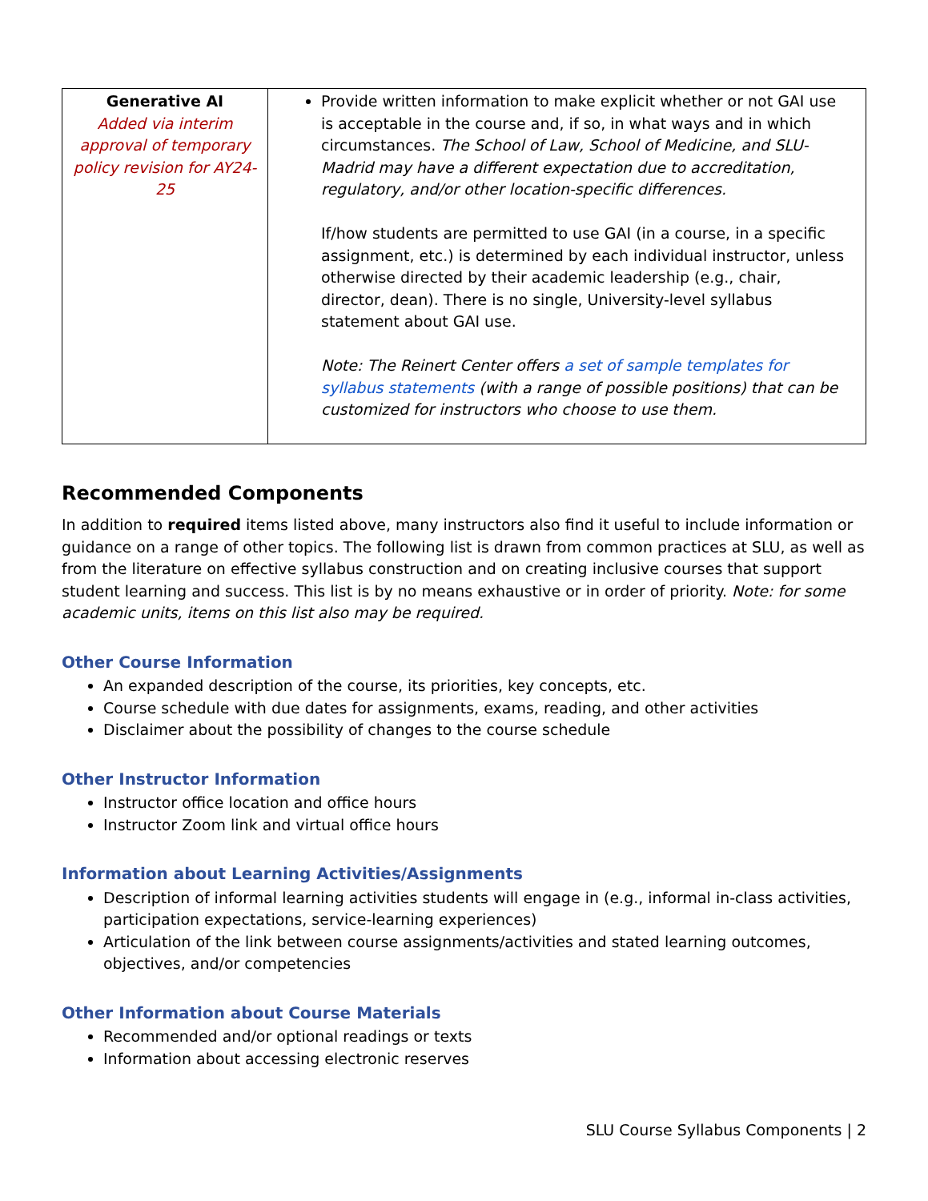| Generative AI Added via interim approval of temporary policy revision for AY24-25 | Provide written information to make explicit whether or not GAI use is acceptable in the course and, if so, in what ways and in which circumstances. The School of Law, School of Medicine, and SLU-Madrid may have a different expectation due to accreditation, regulatory, and/or other location-specific differences. If/how students are permitted to use GAI (in a course, in a specific assignment, etc.) is determined by each individual instructor, unless otherwise directed by their academic leadership (e.g., chair, director, dean). There is no single, University-level syllabus statement about GAI use. Note: The Reinert Center offers a set of sample templates for syllabus statements (with a range of possible positions) that can be customized for instructors who choose to use them. |
Recommended Components
In addition to required items listed above, many instructors also find it useful to include information or guidance on a range of other topics. The following list is drawn from common practices at SLU, as well as from the literature on effective syllabus construction and on creating inclusive courses that support student learning and success. This list is by no means exhaustive or in order of priority. Note: for some academic units, items on this list also may be required.
Other Course Information
An expanded description of the course, its priorities, key concepts, etc.
Course schedule with due dates for assignments, exams, reading, and other activities
Disclaimer about the possibility of changes to the course schedule
Other Instructor Information
Instructor office location and office hours
Instructor Zoom link and virtual office hours
Information about Learning Activities/Assignments
Description of informal learning activities students will engage in (e.g., informal in-class activities, participation expectations, service-learning experiences)
Articulation of the link between course assignments/activities and stated learning outcomes, objectives, and/or competencies
Other Information about Course Materials
Recommended and/or optional readings or texts
Information about accessing electronic reserves
SLU Course Syllabus Components | 2